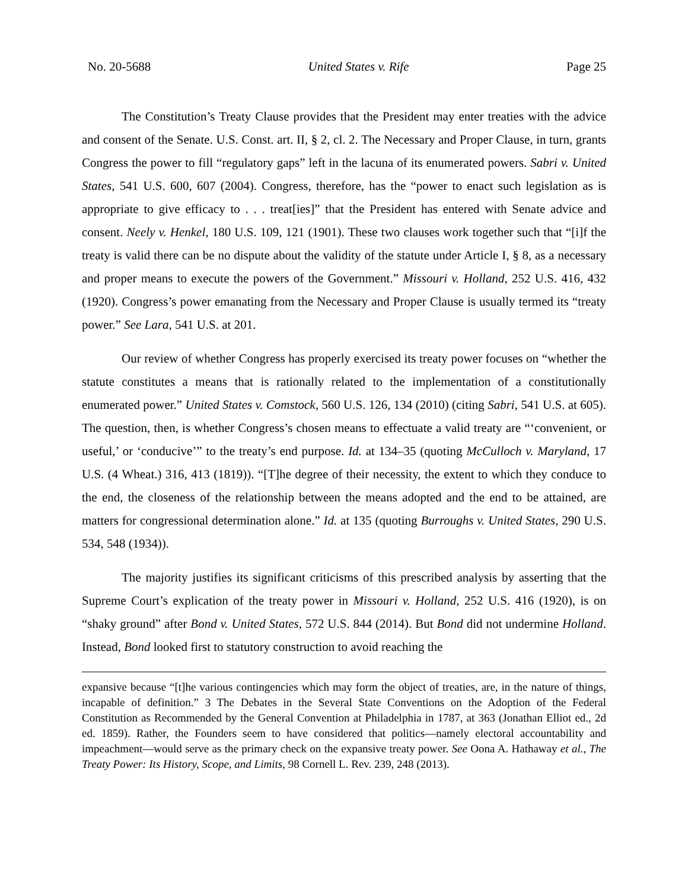No. 20-5688 United States v. Rife Page 25
The Constitution’s Treaty Clause provides that the President may enter treaties with the advice and consent of the Senate. U.S. Const. art. II, § 2, cl. 2. The Necessary and Proper Clause, in turn, grants Congress the power to fill “regulatory gaps” left in the lacuna of its enumerated powers. Sabri v. United States, 541 U.S. 600, 607 (2004). Congress, therefore, has the “power to enact such legislation as is appropriate to give efficacy to . . . treat[ies]” that the President has entered with Senate advice and consent. Neely v. Henkel, 180 U.S. 109, 121 (1901). These two clauses work together such that “[i]f the treaty is valid there can be no dispute about the validity of the statute under Article I, § 8, as a necessary and proper means to execute the powers of the Government.” Missouri v. Holland, 252 U.S. 416, 432 (1920). Congress’s power emanating from the Necessary and Proper Clause is usually termed its “treaty power.” See Lara, 541 U.S. at 201.
Our review of whether Congress has properly exercised its treaty power focuses on “whether the statute constitutes a means that is rationally related to the implementation of a constitutionally enumerated power.” United States v. Comstock, 560 U.S. 126, 134 (2010) (citing Sabri, 541 U.S. at 605). The question, then, is whether Congress’s chosen means to effectuate a valid treaty are “‘convenient, or useful,’ or ‘conducive’” to the treaty’s end purpose. Id. at 134–35 (quoting McCulloch v. Maryland, 17 U.S. (4 Wheat.) 316, 413 (1819)). “[T]he degree of their necessity, the extent to which they conduce to the end, the closeness of the relationship between the means adopted and the end to be attained, are matters for congressional determination alone.” Id. at 135 (quoting Burroughs v. United States, 290 U.S. 534, 548 (1934)).
The majority justifies its significant criticisms of this prescribed analysis by asserting that the Supreme Court’s explication of the treaty power in Missouri v. Holland, 252 U.S. 416 (1920), is on “shaky ground” after Bond v. United States, 572 U.S. 844 (2014). But Bond did not undermine Holland. Instead, Bond looked first to statutory construction to avoid reaching the
expansive because “[t]he various contingencies which may form the object of treaties, are, in the nature of things, incapable of definition.” 3 The Debates in the Several State Conventions on the Adoption of the Federal Constitution as Recommended by the General Convention at Philadelphia in 1787, at 363 (Jonathan Elliot ed., 2d ed. 1859). Rather, the Founders seem to have considered that politics—namely electoral accountability and impeachment—would serve as the primary check on the expansive treaty power. See Oona A. Hathaway et al., The Treaty Power: Its History, Scope, and Limits, 98 Cornell L. Rev. 239, 248 (2013).